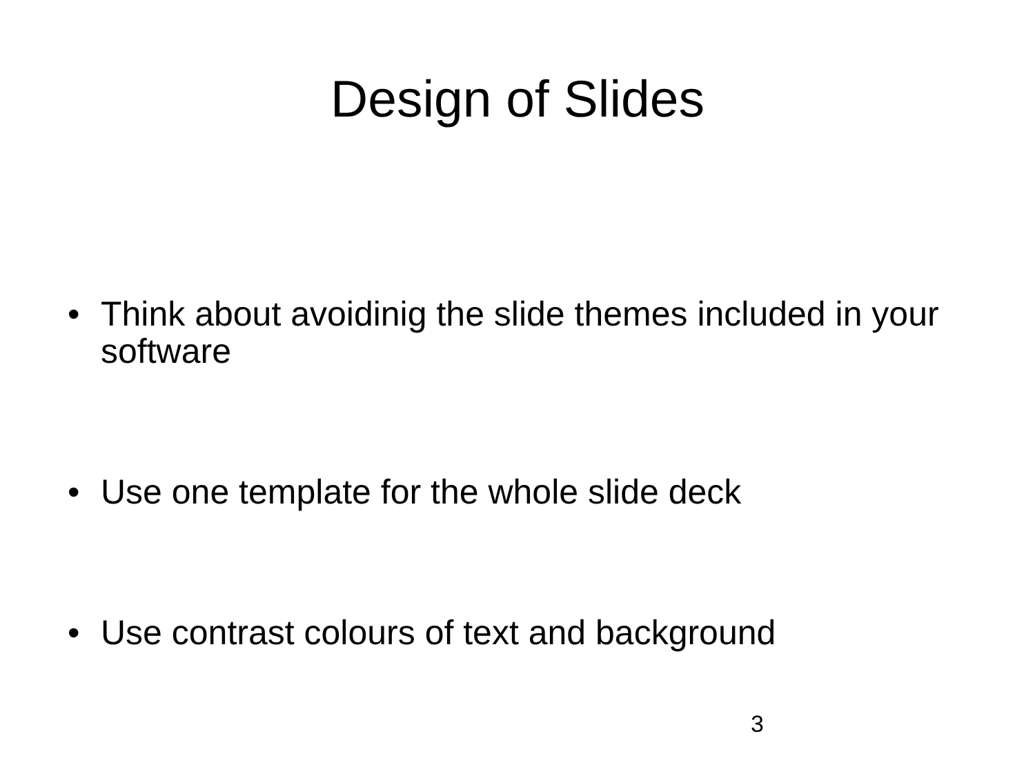Design of Slides
• Think about avoidinig the slide themes included in your software
• Use one template for the whole slide deck
• Use contrast colours of text and background
3